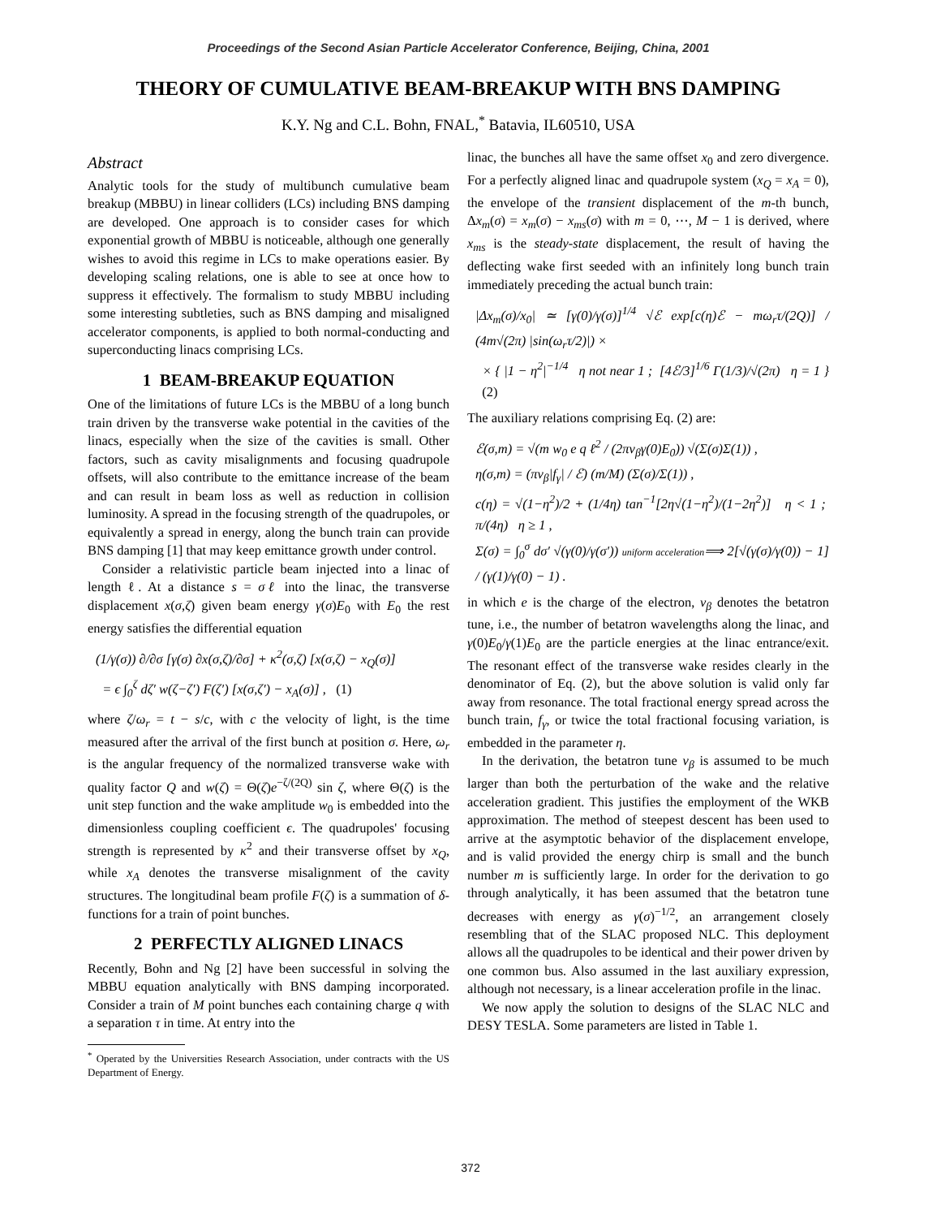Proceedings of the Second Asian Particle Accelerator Conference, Beijing, China, 2001
THEORY OF CUMULATIVE BEAM-BREAKUP WITH BNS DAMPING
K.Y. Ng and C.L. Bohn, FNAL,<sup>*</sup> Batavia, IL60510, USA
Abstract
Analytic tools for the study of multibunch cumulative beam breakup (MBBU) in linear colliders (LCs) including BNS damping are developed. One approach is to consider cases for which exponential growth of MBBU is noticeable, although one generally wishes to avoid this regime in LCs to make operations easier. By developing scaling relations, one is able to see at once how to suppress it effectively. The formalism to study MBBU including some interesting subtleties, such as BNS damping and misaligned accelerator components, is applied to both normal-conducting and superconducting linacs comprising LCs.
1 BEAM-BREAKUP EQUATION
One of the limitations of future LCs is the MBBU of a long bunch train driven by the transverse wake potential in the cavities of the linacs, especially when the size of the cavities is small. Other factors, such as cavity misalignments and focusing quadrupole offsets, will also contribute to the emittance increase of the beam and can result in beam loss as well as reduction in collision luminosity. A spread in the focusing strength of the quadrupoles, or equivalently a spread in energy, along the bunch train can provide BNS damping [1] that may keep emittance growth under control.
Consider a relativistic particle beam injected into a linac of length ℓ. At a distance s = σℓ into the linac, the transverse displacement x(σ,ζ) given beam energy γ(σ)E<sub>0</sub> with E<sub>0</sub> the rest energy satisfies the differential equation
(1/γ(σ)) ∂/∂σ [γ(σ) ∂x(σ,ζ)/∂σ] + κ<sup>2</sup>(σ,ζ) [x(σ,ζ) − x<sub>Q</sub>(σ)]
= ϵ ∫<sub>0</sub><sup>ζ</sup> dζ′ w(ζ−ζ′) F(ζ′) [x(σ,ζ′) − x<sub>A</sub>(σ)] , (1)
where ζ/ω<sub>r</sub> = t − s/c, with c the velocity of light, is the time measured after the arrival of the first bunch at position σ. Here, ω<sub>r</sub> is the angular frequency of the normalized transverse wake with quality factor Q and w(ζ) = Θ(ζ)e<sup>−ζ/(2Q)</sup> sin ζ, where Θ(ζ) is the unit step function and the wake amplitude w<sub>0</sub> is embedded into the dimensionless coupling coefficient ϵ. The quadrupoles' focusing strength is represented by κ<sup>2</sup> and their transverse offset by x<sub>Q</sub>, while x<sub>A</sub> denotes the transverse misalignment of the cavity structures. The longitudinal beam profile F(ζ) is a summation of δ-functions for a train of point bunches.
2 PERFECTLY ALIGNED LINACS
Recently, Bohn and Ng [2] have been successful in solving the MBBU equation analytically with BNS damping incorporated. Consider a train of M point bunches each containing charge q with a separation τ in time. At entry into the
<sup>*</sup> Operated by the Universities Research Association, under contracts with the US Department of Energy.
linac, the bunches all have the same offset x<sub>0</sub> and zero divergence. For a perfectly aligned linac and quadrupole system (x<sub>Q</sub> = x<sub>A</sub> = 0), the envelope of the transient displacement of the m-th bunch, Δx<sub>m</sub>(σ) = x<sub>m</sub>(σ) − x<sub>ms</sub>(σ) with m = 0, ⋯, M − 1 is derived, where x<sub>ms</sub> is the steady-state displacement, the result of having the deflecting wake first seeded with an infinitely long bunch train immediately preceding the actual bunch train:
|Δx<sub>m</sub>(σ)/x<sub>0</sub>| ≃ [γ(0)/γ(σ)]<sup>1/4</sup> √ℰ exp[c(η)ℰ − mω<sub>r</sub>τ/(2Q)] / (4m√(2π) |sin(ω<sub>r</sub>τ/2)|) ×
× { |1 − η<sup>2</sup>|<sup>−1/4</sup> η not near 1 ; [4ℰ/3]<sup>1/6</sup> Γ(1/3)/√(2π) η = 1 } (2)
The auxiliary relations comprising Eq. (2) are:
ℰ(σ,m) = √(m w<sub>0</sub> e q ℓ<sup>2</sup> / (2πν<sub>β</sub>γ(0)E<sub>0</sub>)) √(Σ(σ)Σ(1)) ,
η(σ,m) = (πν<sub>β</sub>|f<sub>γ</sub>| / ℰ) (m/M) (Σ(σ)/Σ(1)) ,
c(η) = √(1−η<sup>2</sup>)/2 + (1/4η) tan<sup>−1</sup>[2η√(1−η<sup>2</sup>)/(1−2η<sup>2</sup>)] η < 1 ; π/(4η) η ≥ 1 ,
Σ(σ) = ∫<sub>0</sub><sup>σ</sup> dσ′ √(γ(0)/γ(σ′)) uniform acceleration⟹ 2[√(γ(σ)/γ(0)) − 1] / (γ(1)/γ(0) − 1) .
in which e is the charge of the electron, ν<sub>β</sub> denotes the betatron tune, i.e., the number of betatron wavelengths along the linac, and γ(0)E<sub>0</sub>/γ(1)E<sub>0</sub> are the particle energies at the linac entrance/exit. The resonant effect of the transverse wake resides clearly in the denominator of Eq. (2), but the above solution is valid only far away from resonance. The total fractional energy spread across the bunch train, f<sub>γ</sub>, or twice the total fractional focusing variation, is embedded in the parameter η.
In the derivation, the betatron tune ν<sub>β</sub> is assumed to be much larger than both the perturbation of the wake and the relative acceleration gradient. This justifies the employment of the WKB approximation. The method of steepest descent has been used to arrive at the asymptotic behavior of the displacement envelope, and is valid provided the energy chirp is small and the bunch number m is sufficiently large. In order for the derivation to go through analytically, it has been assumed that the betatron tune decreases with energy as γ(σ)<sup>−1/2</sup>, an arrangement closely resembling that of the SLAC proposed NLC. This deployment allows all the quadrupoles to be identical and their power driven by one common bus. Also assumed in the last auxiliary expression, although not necessary, is a linear acceleration profile in the linac.
We now apply the solution to designs of the SLAC NLC and DESY TESLA. Some parameters are listed in Table 1.
372